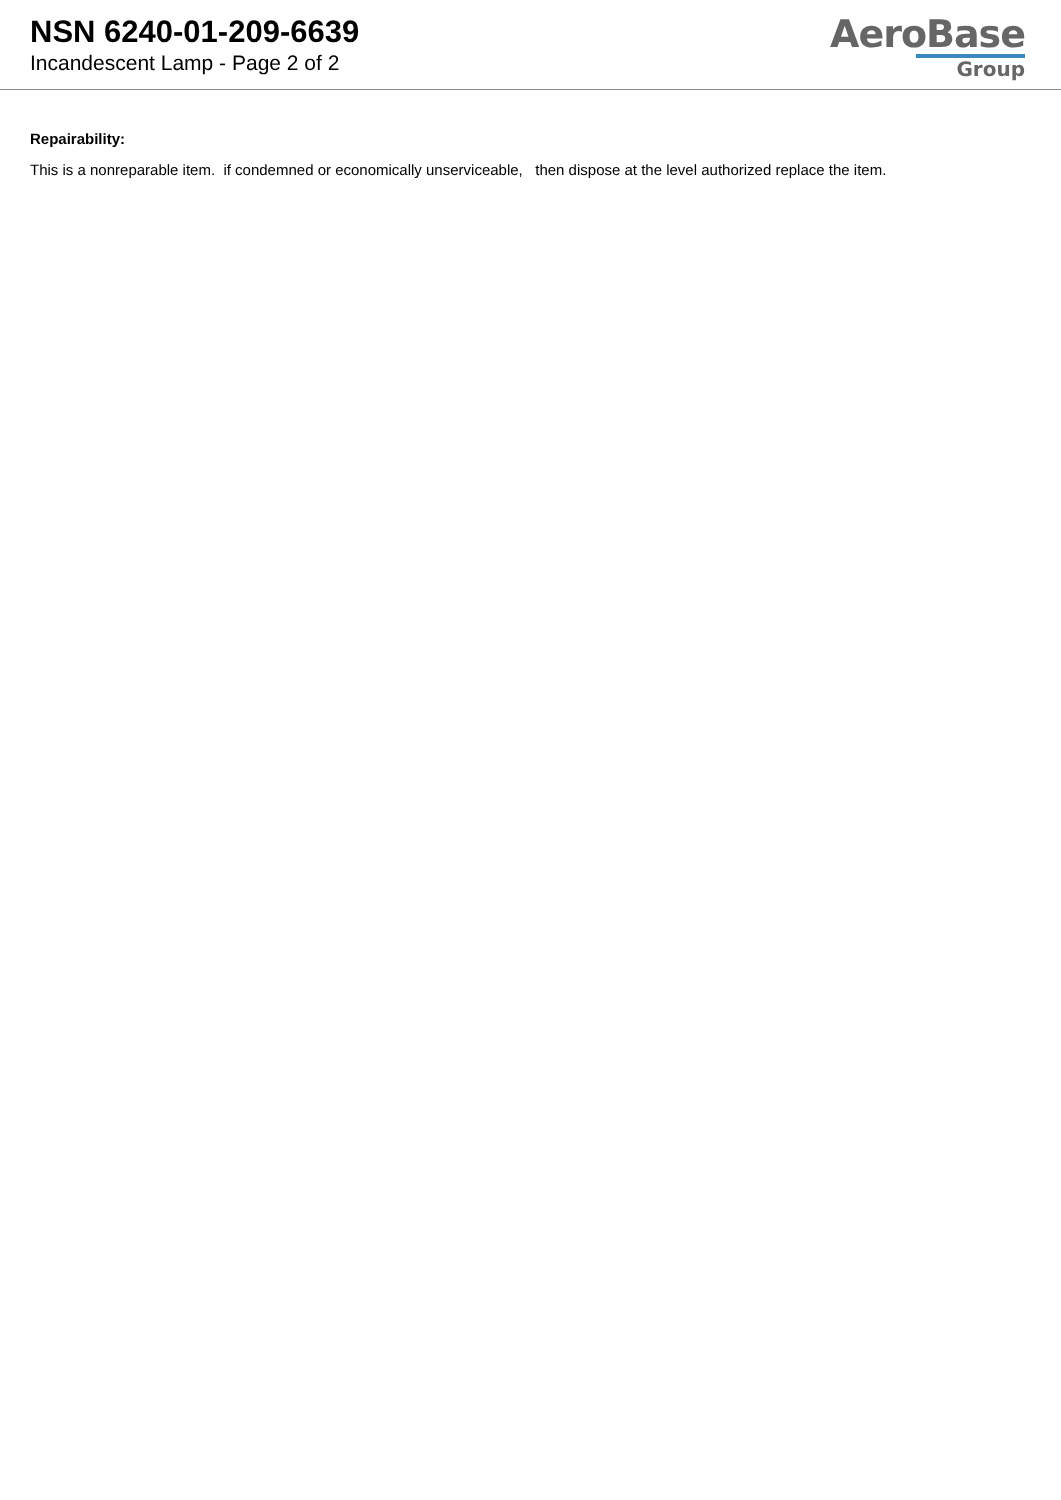NSN 6240-01-209-6639
Incandescent Lamp - Page 2 of 2
AeroBase
Group
Repairability:
This is a nonreparable item. if condemned or economically unserviceable, then dispose at the level authorized replace the item.